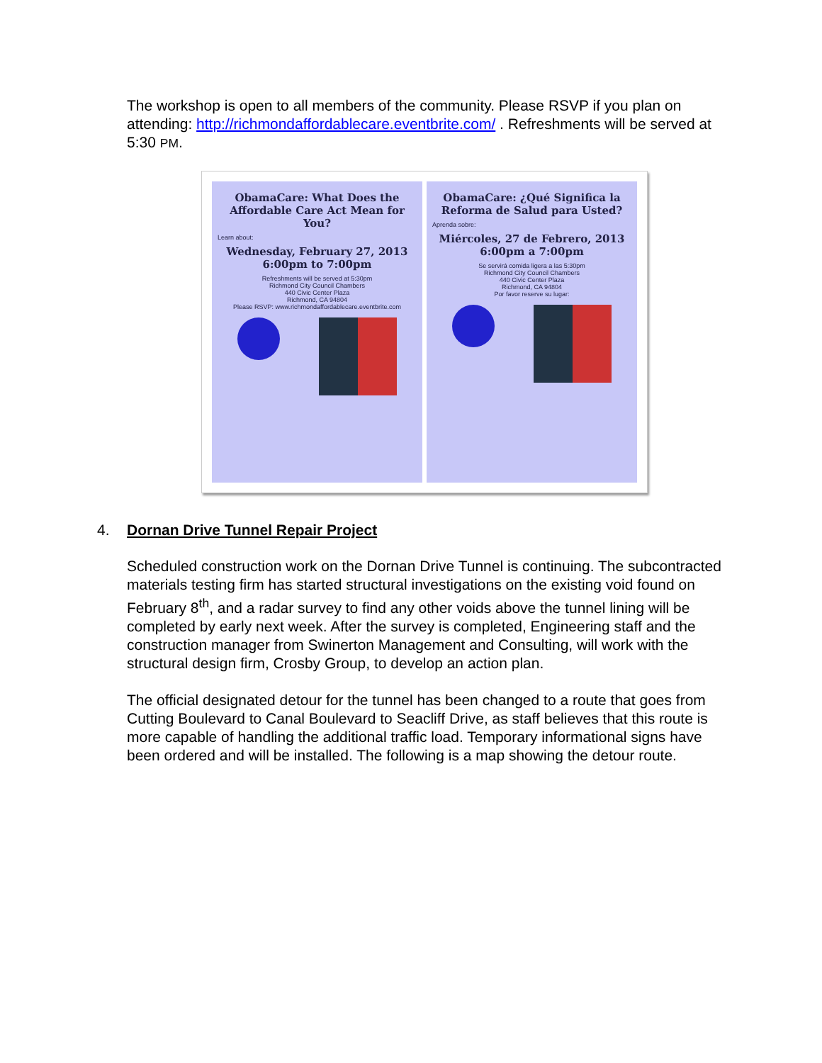The workshop is open to all members of the community. Please RSVP if you plan on attending: http://richmondaffordablecare.eventbrite.com/ . Refreshments will be served at 5:30 PM.
ObamaCare: What Does the Affordable Care Act Mean for You?
Learn about:
Wednesday, February 27, 2013
6:00pm to 7:00pm
Refreshments will be served at 5:30pm
Richmond City Council Chambers
440 Civic Center Plaza
Richmond, CA 94804
Please RSVP: www.richmondaffordablecare.eventbrite.com
ObamaCare: ¿Qué Significa la Reforma de Salud para Usted?
Aprenda sobre:
Miércoles, 27 de Febrero, 2013
6:00pm a 7:00pm
Se servirá comida ligera a las 5:30pm
Richmond City Council Chambers
440 Civic Center Plaza
Richmond, CA 94804
Por favor reserve su lugar:
4. Dornan Drive Tunnel Repair Project
Scheduled construction work on the Dornan Drive Tunnel is continuing. The subcontracted materials testing firm has started structural investigations on the existing void found on February 8<sup>th</sup>, and a radar survey to find any other voids above the tunnel lining will be completed by early next week. After the survey is completed, Engineering staff and the construction manager from Swinerton Management and Consulting, will work with the structural design firm, Crosby Group, to develop an action plan.
The official designated detour for the tunnel has been changed to a route that goes from Cutting Boulevard to Canal Boulevard to Seacliff Drive, as staff believes that this route is more capable of handling the additional traffic load. Temporary informational signs have been ordered and will be installed. The following is a map showing the detour route.